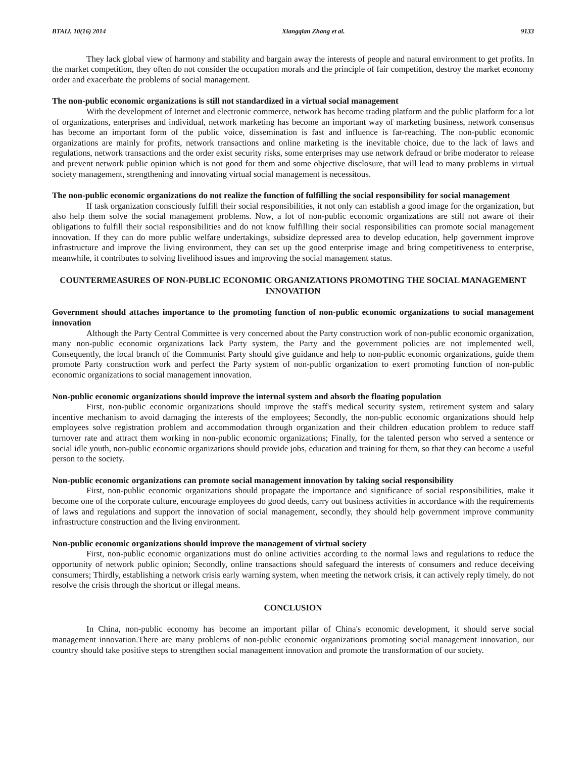BTAIJ, 10(16) 2014 Xiangqian Zhang et al. 9133
They lack global view of harmony and stability and bargain away the interests of people and natural environment to get profits. In the market competition, they often do not consider the occupation morals and the principle of fair competition, destroy the market economy order and exacerbate the problems of social management.
The non-public economic organizations is still not standardized in a virtual social management
With the development of Internet and electronic commerce, network has become trading platform and the public platform for a lot of organizations, enterprises and individual, network marketing has become an important way of marketing business, network consensus has become an important form of the public voice, dissemination is fast and influence is far-reaching. The non-public economic organizations are mainly for profits, network transactions and online marketing is the inevitable choice, due to the lack of laws and regulations, network transactions and the order exist security risks, some enterprises may use network defraud or bribe moderator to release and prevent network public opinion which is not good for them and some objective disclosure, that will lead to many problems in virtual society management, strengthening and innovating virtual social management is necessitous.
The non-public economic organizations do not realize the function of fulfilling the social responsibility for social management
If task organization consciously fulfill their social responsibilities, it not only can establish a good image for the organization, but also help them solve the social management problems. Now, a lot of non-public economic organizations are still not aware of their obligations to fulfill their social responsibilities and do not know fulfilling their social responsibilities can promote social management innovation. If they can do more public welfare undertakings, subsidize depressed area to develop education, help government improve infrastructure and improve the living environment, they can set up the good enterprise image and bring competitiveness to enterprise, meanwhile, it contributes to solving livelihood issues and improving the social management status.
COUNTERMEASURES OF NON-PUBLIC ECONOMIC ORGANIZATIONS PROMOTING THE SOCIAL MANAGEMENT INNOVATION
Government should attaches importance to the promoting function of non-public economic organizations to social management innovation
Although the Party Central Committee is very concerned about the Party construction work of non-public economic organization, many non-public economic organizations lack Party system, the Party and the government policies are not implemented well, Consequently, the local branch of the Communist Party should give guidance and help to non-public economic organizations, guide them promote Party construction work and perfect the Party system of non-public organization to exert promoting function of non-public economic organizations to social management innovation.
Non-public economic organizations should improve the internal system and absorb the floating population
First, non-public economic organizations should improve the staff's medical security system, retirement system and salary incentive mechanism to avoid damaging the interests of the employees; Secondly, the non-public economic organizations should help employees solve registration problem and accommodation through organization and their children education problem to reduce staff turnover rate and attract them working in non-public economic organizations; Finally, for the talented person who served a sentence or social idle youth, non-public economic organizations should provide jobs, education and training for them, so that they can become a useful person to the society.
Non-public economic organizations can promote social management innovation by taking social responsibility
First, non-public economic organizations should propagate the importance and significance of social responsibilities, make it become one of the corporate culture, encourage employees do good deeds, carry out business activities in accordance with the requirements of laws and regulations and support the innovation of social management, secondly, they should help government improve community infrastructure construction and the living environment.
Non-public economic organizations should improve the management of virtual society
First, non-public economic organizations must do online activities according to the normal laws and regulations to reduce the opportunity of network public opinion; Secondly, online transactions should safeguard the interests of consumers and reduce deceiving consumers; Thirdly, establishing a network crisis early warning system, when meeting the network crisis, it can actively reply timely, do not resolve the crisis through the shortcut or illegal means.
CONCLUSION
In China, non-public economy has become an important pillar of China's economic development, it should serve social management innovation.There are many problems of non-public economic organizations promoting social management innovation, our country should take positive steps to strengthen social management innovation and promote the transformation of our society.